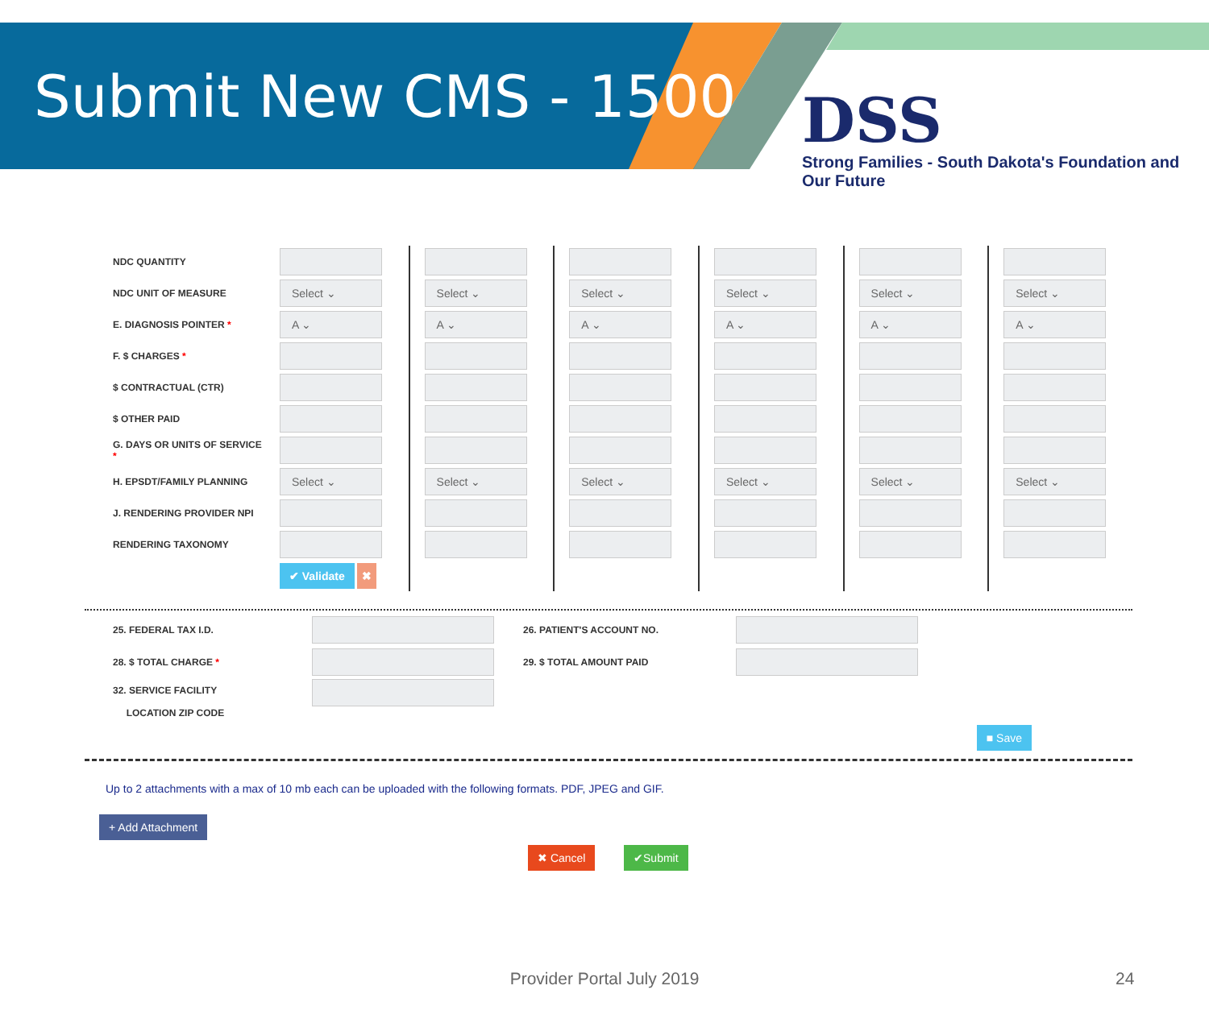Submit New CMS - 1500
DSS
Strong Families - South Dakota's Foundation and Our Future
| NDC QUANTITY | | | | | | |
| NDC UNIT OF MEASURE | Select ⌄ | Select ⌄ | Select ⌄ | Select ⌄ | Select ⌄ | Select ⌄ |
| E. DIAGNOSIS POINTER * | A ⌄ | A ⌄ | A ⌄ | A ⌄ | A ⌄ | A ⌄ |
| F. $ CHARGES * | | | | | | |
| $ CONTRACTUAL (CTR) | | | | | | |
| $ OTHER PAID | | | | | | |
| G. DAYS OR UNITS OF SERVICE * | | | | | | |
| H. EPSDT/FAMILY PLANNING | Select ⌄ | Select ⌄ | Select ⌄ | Select ⌄ | Select ⌄ | Select ⌄ |
| J. RENDERING PROVIDER NPI | | | | | | |
| RENDERING TAXONOMY | | | | | | |
| | ✔ Validate ✖ | | | | | |
| 25. FEDERAL TAX I.D. | | 26. PATIENT'S ACCOUNT NO. | |
| 28. $ TOTAL CHARGE * | | 29. $ TOTAL AMOUNT PAID | |
| 32. SERVICE FACILITY LOCATION ZIP CODE | | | |
■ Save
Up to 2 attachments with a max of 10 mb each can be uploaded with the following formats. PDF, JPEG and GIF.
+ Add Attachment
✖ Cancel ✔Submit
Provider Portal July 2019 24